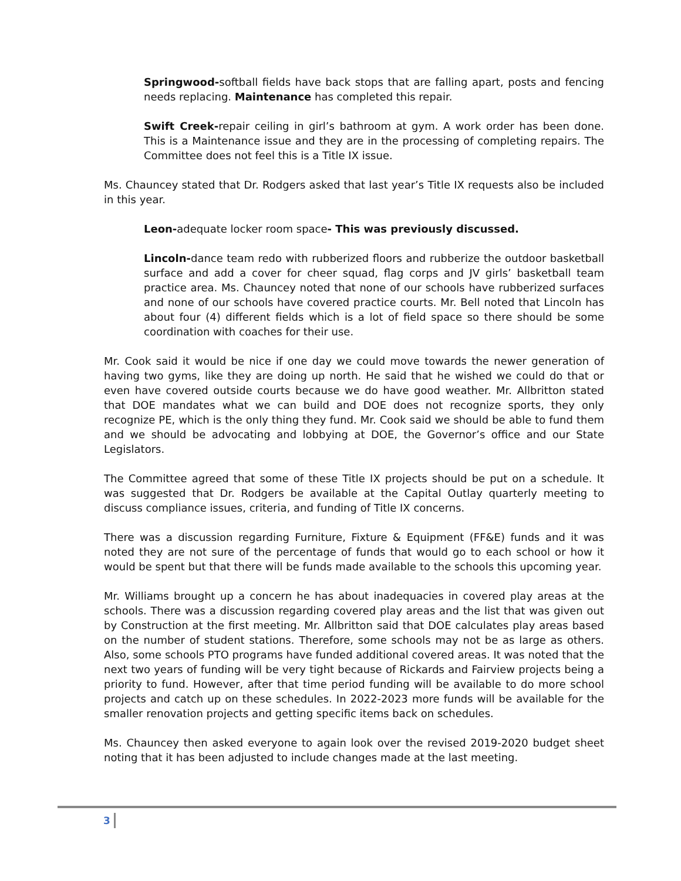Springwood-softball fields have back stops that are falling apart, posts and fencing needs replacing. Maintenance has completed this repair.
Swift Creek-repair ceiling in girl’s bathroom at gym. A work order has been done. This is a Maintenance issue and they are in the processing of completing repairs. The Committee does not feel this is a Title IX issue.
Ms. Chauncey stated that Dr. Rodgers asked that last year’s Title IX requests also be included in this year.
Leon-adequate locker room space- This was previously discussed.
Lincoln-dance team redo with rubberized floors and rubberize the outdoor basketball surface and add a cover for cheer squad, flag corps and JV girls’ basketball team practice area. Ms. Chauncey noted that none of our schools have rubberized surfaces and none of our schools have covered practice courts. Mr. Bell noted that Lincoln has about four (4) different fields which is a lot of field space so there should be some coordination with coaches for their use.
Mr. Cook said it would be nice if one day we could move towards the newer generation of having two gyms, like they are doing up north. He said that he wished we could do that or even have covered outside courts because we do have good weather. Mr. Allbritton stated that DOE mandates what we can build and DOE does not recognize sports, they only recognize PE, which is the only thing they fund. Mr. Cook said we should be able to fund them and we should be advocating and lobbying at DOE, the Governor’s office and our State Legislators.
The Committee agreed that some of these Title IX projects should be put on a schedule. It was suggested that Dr. Rodgers be available at the Capital Outlay quarterly meeting to discuss compliance issues, criteria, and funding of Title IX concerns.
There was a discussion regarding Furniture, Fixture & Equipment (FF&E) funds and it was noted they are not sure of the percentage of funds that would go to each school or how it would be spent but that there will be funds made available to the schools this upcoming year.
Mr. Williams brought up a concern he has about inadequacies in covered play areas at the schools. There was a discussion regarding covered play areas and the list that was given out by Construction at the first meeting. Mr. Allbritton said that DOE calculates play areas based on the number of student stations. Therefore, some schools may not be as large as others. Also, some schools PTO programs have funded additional covered areas. It was noted that the next two years of funding will be very tight because of Rickards and Fairview projects being a priority to fund. However, after that time period funding will be available to do more school projects and catch up on these schedules. In 2022-2023 more funds will be available for the smaller renovation projects and getting specific items back on schedules.
Ms. Chauncey then asked everyone to again look over the revised 2019-2020 budget sheet noting that it has been adjusted to include changes made at the last meeting.
3